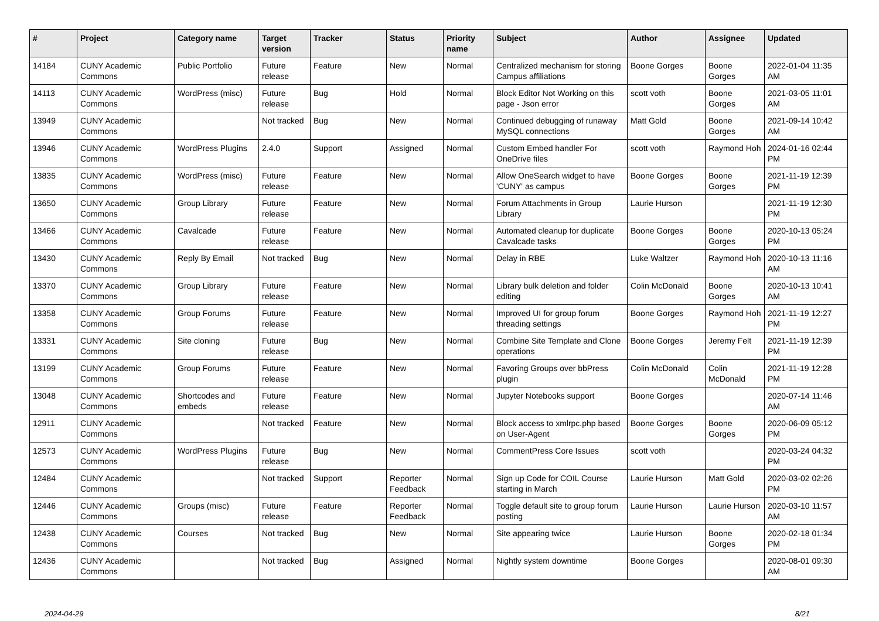| # | Project | Category name | Target version | Tracker | Status | Priority name | Subject | Author | Assignee | Updated |
| --- | --- | --- | --- | --- | --- | --- | --- | --- | --- | --- |
| 14184 | CUNY Academic Commons | Public Portfolio | Future release | Feature | New | Normal | Centralized mechanism for storing Campus affiliations | Boone Gorges | Boone Gorges | 2022-01-04 11:35 AM |
| 14113 | CUNY Academic Commons | WordPress (misc) | Future release | Bug | Hold | Normal | Block Editor Not Working on this page - Json error | scott voth | Boone Gorges | 2021-03-05 11:01 AM |
| 13949 | CUNY Academic Commons | | Not tracked | Bug | New | Normal | Continued debugging of runaway MySQL connections | Matt Gold | Boone Gorges | 2021-09-14 10:42 AM |
| 13946 | CUNY Academic Commons | WordPress Plugins | 2.4.0 | Support | Assigned | Normal | Custom Embed handler For OneDrive files | scott voth | Raymond Hoh | 2024-01-16 02:44 PM |
| 13835 | CUNY Academic Commons | WordPress (misc) | Future release | Feature | New | Normal | Allow OneSearch widget to have 'CUNY' as campus | Boone Gorges | Boone Gorges | 2021-11-19 12:39 PM |
| 13650 | CUNY Academic Commons | Group Library | Future release | Feature | New | Normal | Forum Attachments in Group Library | Laurie Hurson | | 2021-11-19 12:30 PM |
| 13466 | CUNY Academic Commons | Cavalcade | Future release | Feature | New | Normal | Automated cleanup for duplicate Cavalcade tasks | Boone Gorges | Boone Gorges | 2020-10-13 05:24 PM |
| 13430 | CUNY Academic Commons | Reply By Email | Not tracked | Bug | New | Normal | Delay in RBE | Luke Waltzer | Raymond Hoh | 2020-10-13 11:16 AM |
| 13370 | CUNY Academic Commons | Group Library | Future release | Feature | New | Normal | Library bulk deletion and folder editing | Colin McDonald | Boone Gorges | 2020-10-13 10:41 AM |
| 13358 | CUNY Academic Commons | Group Forums | Future release | Feature | New | Normal | Improved UI for group forum threading settings | Boone Gorges | Raymond Hoh | 2021-11-19 12:27 PM |
| 13331 | CUNY Academic Commons | Site cloning | Future release | Bug | New | Normal | Combine Site Template and Clone operations | Boone Gorges | Jeremy Felt | 2021-11-19 12:39 PM |
| 13199 | CUNY Academic Commons | Group Forums | Future release | Feature | New | Normal | Favoring Groups over bbPress plugin | Colin McDonald | Colin McDonald | 2021-11-19 12:28 PM |
| 13048 | CUNY Academic Commons | Shortcodes and embeds | Future release | Feature | New | Normal | Jupyter Notebooks support | Boone Gorges | | 2020-07-14 11:46 AM |
| 12911 | CUNY Academic Commons | | Not tracked | Feature | New | Normal | Block access to xmlrpc.php based on User-Agent | Boone Gorges | Boone Gorges | 2020-06-09 05:12 PM |
| 12573 | CUNY Academic Commons | WordPress Plugins | Future release | Bug | New | Normal | CommentPress Core Issues | scott voth | | 2020-03-24 04:32 PM |
| 12484 | CUNY Academic Commons | | Not tracked | Support | Reporter Feedback | Normal | Sign up Code for COIL Course starting in March | Laurie Hurson | Matt Gold | 2020-03-02 02:26 PM |
| 12446 | CUNY Academic Commons | Groups (misc) | Future release | Feature | Reporter Feedback | Normal | Toggle default site to group forum posting | Laurie Hurson | Laurie Hurson | 2020-03-10 11:57 AM |
| 12438 | CUNY Academic Commons | Courses | Not tracked | Bug | New | Normal | Site appearing twice | Laurie Hurson | Boone Gorges | 2020-02-18 01:34 PM |
| 12436 | CUNY Academic Commons | | Not tracked | Bug | Assigned | Normal | Nightly system downtime | Boone Gorges | | 2020-08-01 09:30 AM |
2024-04-29 8/21